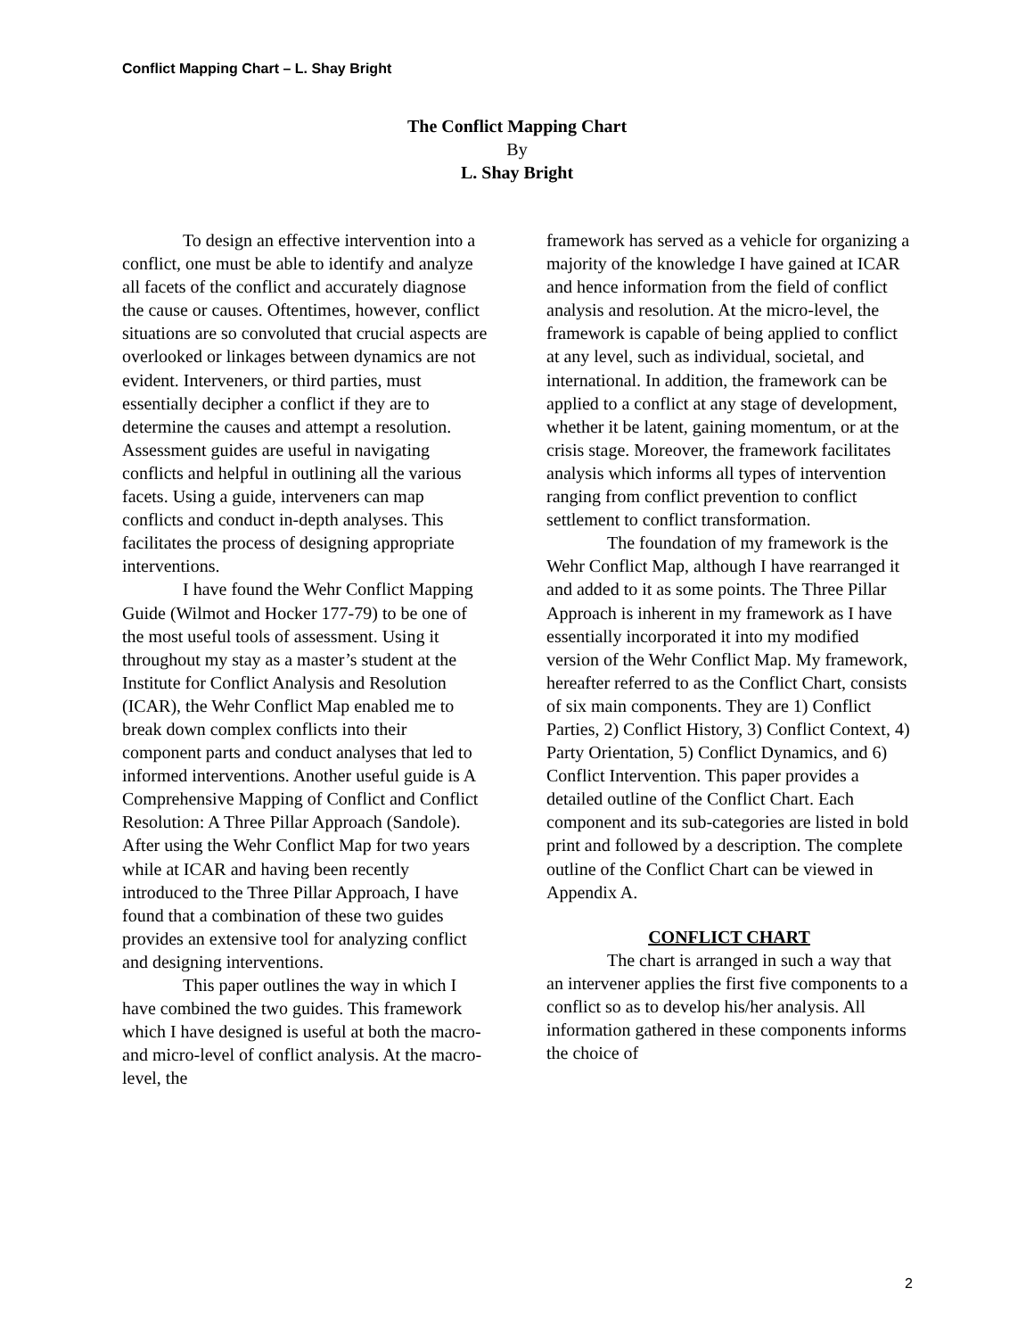Conflict Mapping Chart – L. Shay Bright
The Conflict Mapping Chart
By
L. Shay Bright
To design an effective intervention into a conflict, one must be able to identify and analyze all facets of the conflict and accurately diagnose the cause or causes. Oftentimes, however, conflict situations are so convoluted that crucial aspects are overlooked or linkages between dynamics are not evident. Interveners, or third parties, must essentially decipher a conflict if they are to determine the causes and attempt a resolution. Assessment guides are useful in navigating conflicts and helpful in outlining all the various facets. Using a guide, interveners can map conflicts and conduct in-depth analyses. This facilitates the process of designing appropriate interventions.
I have found the Wehr Conflict Mapping Guide (Wilmot and Hocker 177-79) to be one of the most useful tools of assessment. Using it throughout my stay as a master’s student at the Institute for Conflict Analysis and Resolution (ICAR), the Wehr Conflict Map enabled me to break down complex conflicts into their component parts and conduct analyses that led to informed interventions. Another useful guide is A Comprehensive Mapping of Conflict and Conflict Resolution: A Three Pillar Approach (Sandole). After using the Wehr Conflict Map for two years while at ICAR and having been recently introduced to the Three Pillar Approach, I have found that a combination of these two guides provides an extensive tool for analyzing conflict and designing interventions.
This paper outlines the way in which I have combined the two guides. This framework which I have designed is useful at both the macro- and micro-level of conflict analysis. At the macro-level, the
framework has served as a vehicle for organizing a majority of the knowledge I have gained at ICAR and hence information from the field of conflict analysis and resolution. At the micro-level, the framework is capable of being applied to conflict at any level, such as individual, societal, and international. In addition, the framework can be applied to a conflict at any stage of development, whether it be latent, gaining momentum, or at the crisis stage. Moreover, the framework facilitates analysis which informs all types of intervention ranging from conflict prevention to conflict settlement to conflict transformation.
The foundation of my framework is the Wehr Conflict Map, although I have rearranged it and added to it as some points. The Three Pillar Approach is inherent in my framework as I have essentially incorporated it into my modified version of the Wehr Conflict Map. My framework, hereafter referred to as the Conflict Chart, consists of six main components. They are 1) Conflict Parties, 2) Conflict History, 3) Conflict Context, 4) Party Orientation, 5) Conflict Dynamics, and 6) Conflict Intervention. This paper provides a detailed outline of the Conflict Chart. Each component and its sub-categories are listed in bold print and followed by a description. The complete outline of the Conflict Chart can be viewed in Appendix A.
CONFLICT CHART
The chart is arranged in such a way that an intervener applies the first five components to a conflict so as to develop his/her analysis. All information gathered in these components informs the choice of
2